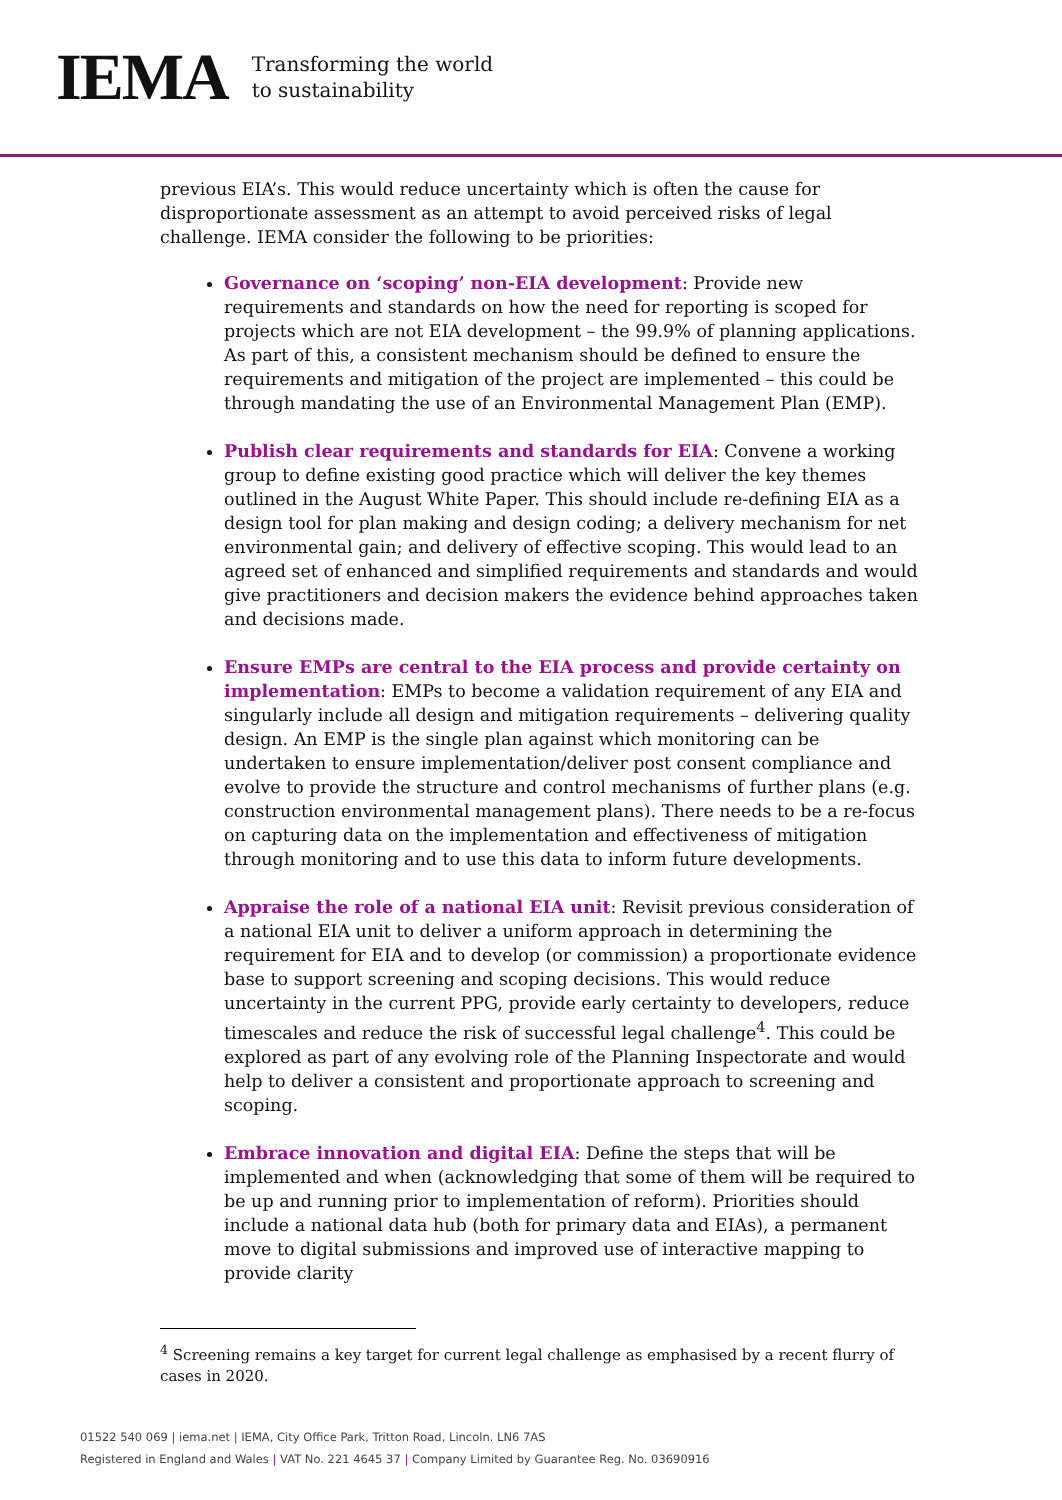IEMA
Transforming the world
to sustainability
previous EIA’s. This would reduce uncertainty which is often the cause for disproportionate assessment as an attempt to avoid perceived risks of legal challenge. IEMA consider the following to be priorities:
Governance on ‘scoping’ non-EIA development: Provide new requirements and standards on how the need for reporting is scoped for projects which are not EIA development – the 99.9% of planning applications. As part of this, a consistent mechanism should be defined to ensure the requirements and mitigation of the project are implemented – this could be through mandating the use of an Environmental Management Plan (EMP).
Publish clear requirements and standards for EIA: Convene a working group to define existing good practice which will deliver the key themes outlined in the August White Paper. This should include re-defining EIA as a design tool for plan making and design coding; a delivery mechanism for net environmental gain; and delivery of effective scoping. This would lead to an agreed set of enhanced and simplified requirements and standards and would give practitioners and decision makers the evidence behind approaches taken and decisions made.
Ensure EMPs are central to the EIA process and provide certainty on implementation: EMPs to become a validation requirement of any EIA and singularly include all design and mitigation requirements – delivering quality design. An EMP is the single plan against which monitoring can be undertaken to ensure implementation/deliver post consent compliance and evolve to provide the structure and control mechanisms of further plans (e.g. construction environmental management plans). There needs to be a re-focus on capturing data on the implementation and effectiveness of mitigation through monitoring and to use this data to inform future developments.
Appraise the role of a national EIA unit: Revisit previous consideration of a national EIA unit to deliver a uniform approach in determining the requirement for EIA and to develop (or commission) a proportionate evidence base to support screening and scoping decisions. This would reduce uncertainty in the current PPG, provide early certainty to developers, reduce timescales and reduce the risk of successful legal challenge<sup>4</sup>. This could be explored as part of any evolving role of the Planning Inspectorate and would help to deliver a consistent and proportionate approach to screening and scoping.
Embrace innovation and digital EIA: Define the steps that will be implemented and when (acknowledging that some of them will be required to be up and running prior to implementation of reform). Priorities should include a national data hub (both for primary data and EIAs), a permanent move to digital submissions and improved use of interactive mapping to provide clarity
<sup>4</sup> Screening remains a key target for current legal challenge as emphasised by a recent flurry of cases in 2020.
01522 540 069 | iema.net | IEMA, City Office Park, Tritton Road, Lincoln. LN6 7AS
Registered in England and Wales | VAT No. 221 4645 37 | Company Limited by Guarantee Reg. No. 03690916